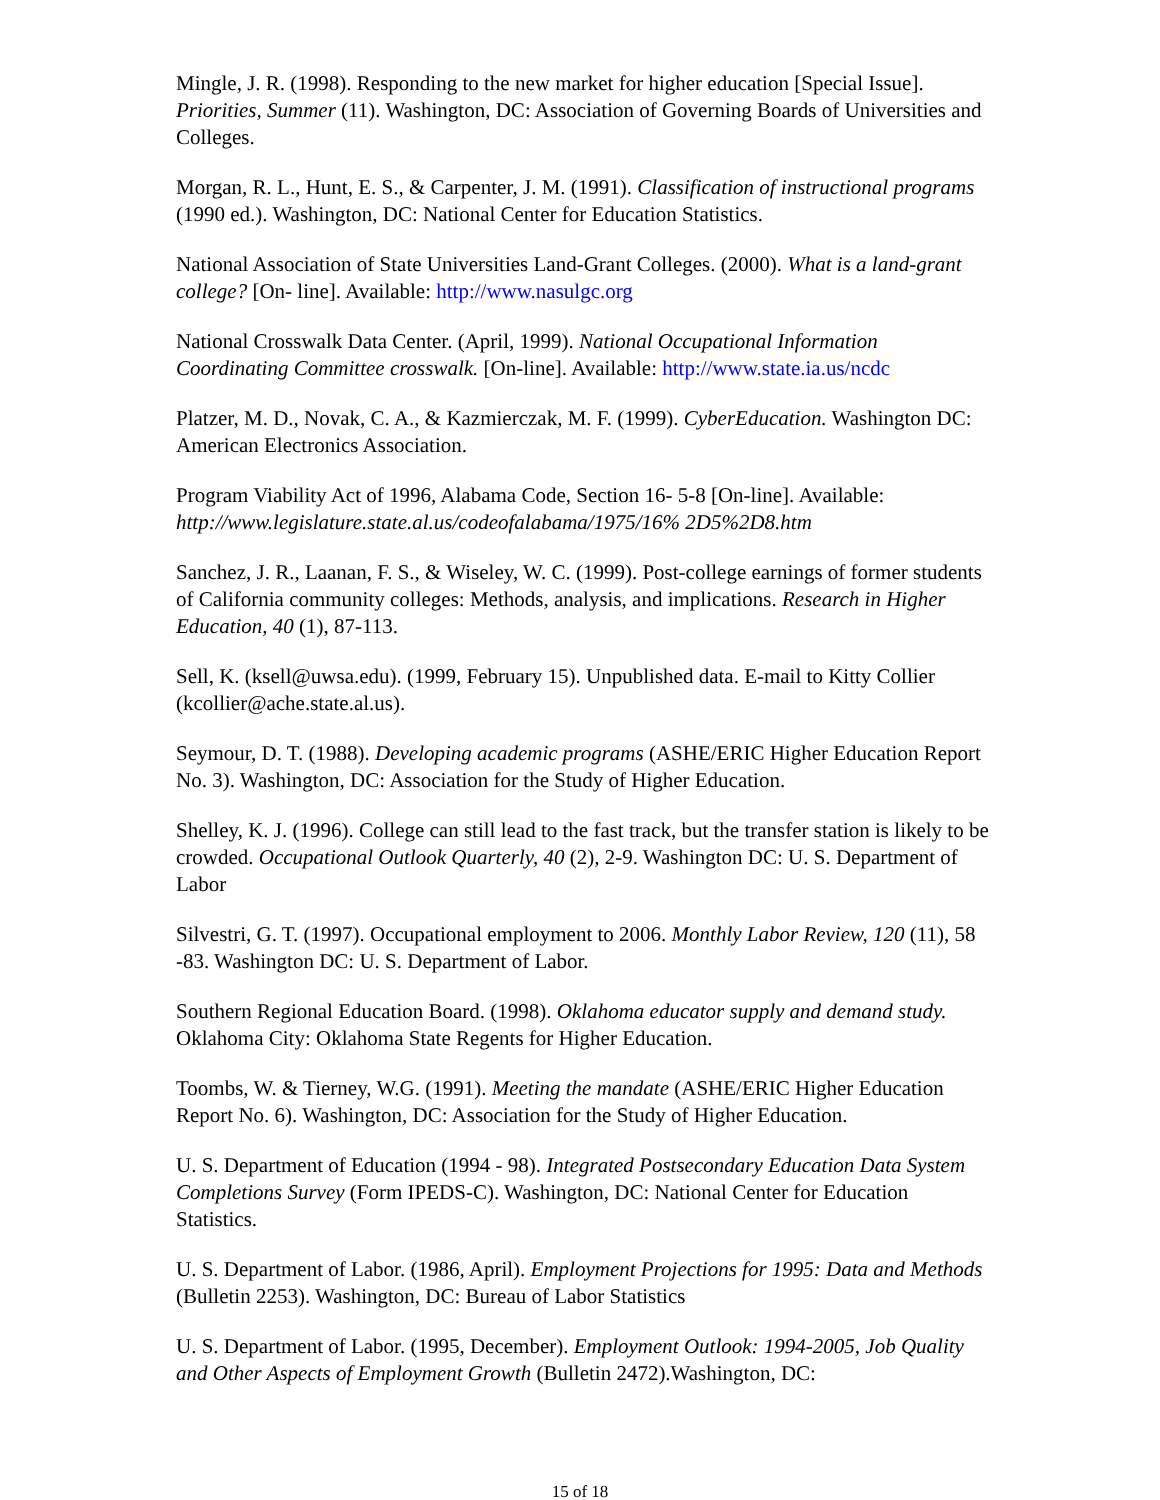Mingle, J. R. (1998). Responding to the new market for higher education [Special Issue]. Priorities, Summer (11). Washington, DC: Association of Governing Boards of Universities and Colleges.
Morgan, R. L., Hunt, E. S., & Carpenter, J. M. (1991). Classification of instructional programs (1990 ed.). Washington, DC: National Center for Education Statistics.
National Association of State Universities Land-Grant Colleges. (2000). What is a land-grant college? [On- line]. Available: http://www.nasulgc.org
National Crosswalk Data Center. (April, 1999). National Occupational Information Coordinating Committee crosswalk. [On-line]. Available: http://www.state.ia.us/ncdc
Platzer, M. D., Novak, C. A., & Kazmierczak, M. F. (1999). CyberEducation. Washington DC: American Electronics Association.
Program Viability Act of 1996, Alabama Code, Section 16- 5-8 [On-line]. Available: http://www.legislature.state.al.us/codeofalabama/1975/16% 2D5%2D8.htm
Sanchez, J. R., Laanan, F. S., & Wiseley, W. C. (1999). Post-college earnings of former students of California community colleges: Methods, analysis, and implications. Research in Higher Education, 40 (1), 87-113.
Sell, K. (ksell@uwsa.edu). (1999, February 15). Unpublished data. E-mail to Kitty Collier (kcollier@ache.state.al.us).
Seymour, D. T. (1988). Developing academic programs (ASHE/ERIC Higher Education Report No. 3). Washington, DC: Association for the Study of Higher Education.
Shelley, K. J. (1996). College can still lead to the fast track, but the transfer station is likely to be crowded. Occupational Outlook Quarterly, 40 (2), 2-9. Washington DC: U. S. Department of Labor
Silvestri, G. T. (1997). Occupational employment to 2006. Monthly Labor Review, 120 (11), 58 -83. Washington DC: U. S. Department of Labor.
Southern Regional Education Board. (1998). Oklahoma educator supply and demand study. Oklahoma City: Oklahoma State Regents for Higher Education.
Toombs, W. & Tierney, W.G. (1991). Meeting the mandate (ASHE/ERIC Higher Education Report No. 6). Washington, DC: Association for the Study of Higher Education.
U. S. Department of Education (1994 - 98). Integrated Postsecondary Education Data System Completions Survey (Form IPEDS-C). Washington, DC: National Center for Education Statistics.
U. S. Department of Labor. (1986, April). Employment Projections for 1995: Data and Methods (Bulletin 2253). Washington, DC: Bureau of Labor Statistics
U. S. Department of Labor. (1995, December). Employment Outlook: 1994-2005, Job Quality and Other Aspects of Employment Growth (Bulletin 2472).Washington, DC:
15 of 18